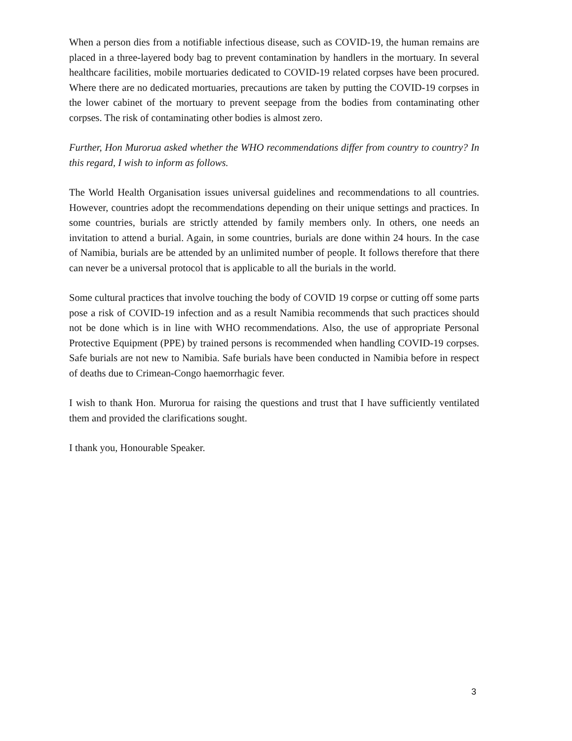When a person dies from a notifiable infectious disease, such as COVID-19, the human remains are placed in a three-layered body bag to prevent contamination by handlers in the mortuary. In several healthcare facilities, mobile mortuaries dedicated to COVID-19 related corpses have been procured. Where there are no dedicated mortuaries, precautions are taken by putting the COVID-19 corpses in the lower cabinet of the mortuary to prevent seepage from the bodies from contaminating other corpses. The risk of contaminating other bodies is almost zero.
Further, Hon Murorua asked whether the WHO recommendations differ from country to country? In this regard, I wish to inform as follows.
The World Health Organisation issues universal guidelines and recommendations to all countries. However, countries adopt the recommendations depending on their unique settings and practices. In some countries, burials are strictly attended by family members only. In others, one needs an invitation to attend a burial. Again, in some countries, burials are done within 24 hours. In the case of Namibia, burials are be attended by an unlimited number of people. It follows therefore that there can never be a universal protocol that is applicable to all the burials in the world.
Some cultural practices that involve touching the body of COVID 19 corpse or cutting off some parts pose a risk of COVID-19 infection and as a result Namibia recommends that such practices should not be done which is in line with WHO recommendations. Also, the use of appropriate Personal Protective Equipment (PPE) by trained persons is recommended when handling COVID-19 corpses. Safe burials are not new to Namibia. Safe burials have been conducted in Namibia before in respect of deaths due to Crimean-Congo haemorrhagic fever.
I wish to thank Hon. Murorua for raising the questions and trust that I have sufficiently ventilated them and provided the clarifications sought.
I thank you, Honourable Speaker.
3